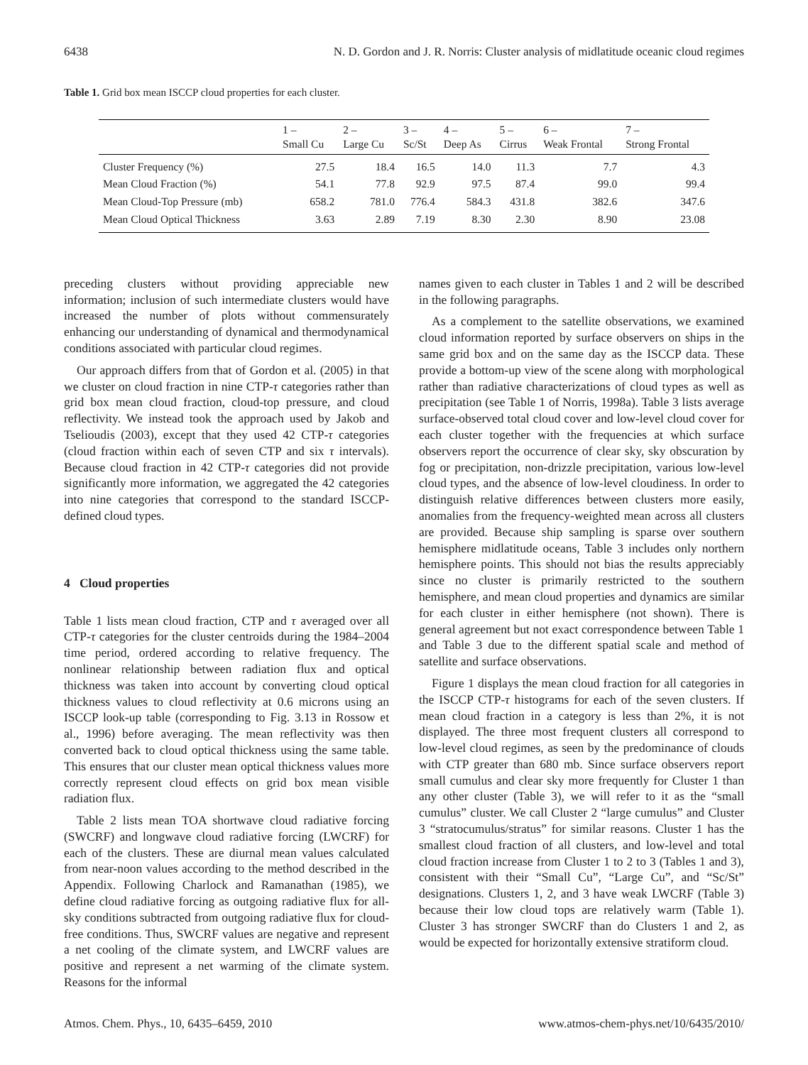6438 N. D. Gordon and J. R. Norris: Cluster analysis of midlatitude oceanic cloud regimes
Table 1. Grid box mean ISCCP cloud properties for each cluster.
| | 1 – Small Cu | 2 – Large Cu | 3 – Sc/St | 4 – Deep As | 5 – Cirrus | 6 – Weak Frontal | 7 – Strong Frontal |
| --- | --- | --- | --- | --- | --- | --- | --- |
| Cluster Frequency (%) | 27.5 | 18.4 | 16.5 | 14.0 | 11.3 | 7.7 | 4.3 |
| Mean Cloud Fraction (%) | 54.1 | 77.8 | 92.9 | 97.5 | 87.4 | 99.0 | 99.4 |
| Mean Cloud-Top Pressure (mb) | 658.2 | 781.0 | 776.4 | 584.3 | 431.8 | 382.6 | 347.6 |
| Mean Cloud Optical Thickness | 3.63 | 2.89 | 7.19 | 8.30 | 2.30 | 8.90 | 23.08 |
preceding clusters without providing appreciable new information; inclusion of such intermediate clusters would have increased the number of plots without commensurately enhancing our understanding of dynamical and thermodynamical conditions associated with particular cloud regimes.
Our approach differs from that of Gordon et al. (2005) in that we cluster on cloud fraction in nine CTP-τ categories rather than grid box mean cloud fraction, cloud-top pressure, and cloud reflectivity. We instead took the approach used by Jakob and Tselioudis (2003), except that they used 42 CTP-τ categories (cloud fraction within each of seven CTP and six τ intervals). Because cloud fraction in 42 CTP-τ categories did not provide significantly more information, we aggregated the 42 categories into nine categories that correspond to the standard ISCCP-defined cloud types.
4 Cloud properties
Table 1 lists mean cloud fraction, CTP and τ averaged over all CTP-τ categories for the cluster centroids during the 1984–2004 time period, ordered according to relative frequency. The nonlinear relationship between radiation flux and optical thickness was taken into account by converting cloud optical thickness values to cloud reflectivity at 0.6 microns using an ISCCP look-up table (corresponding to Fig. 3.13 in Rossow et al., 1996) before averaging. The mean reflectivity was then converted back to cloud optical thickness using the same table. This ensures that our cluster mean optical thickness values more correctly represent cloud effects on grid box mean visible radiation flux.
Table 2 lists mean TOA shortwave cloud radiative forcing (SWCRF) and longwave cloud radiative forcing (LWCRF) for each of the clusters. These are diurnal mean values calculated from near-noon values according to the method described in the Appendix. Following Charlock and Ramanathan (1985), we define cloud radiative forcing as outgoing radiative flux for all-sky conditions subtracted from outgoing radiative flux for cloud-free conditions. Thus, SWCRF values are negative and represent a net cooling of the climate system, and LWCRF values are positive and represent a net warming of the climate system. Reasons for the informal
names given to each cluster in Tables 1 and 2 will be described in the following paragraphs.
As a complement to the satellite observations, we examined cloud information reported by surface observers on ships in the same grid box and on the same day as the ISCCP data. These provide a bottom-up view of the scene along with morphological rather than radiative characterizations of cloud types as well as precipitation (see Table 1 of Norris, 1998a). Table 3 lists average surface-observed total cloud cover and low-level cloud cover for each cluster together with the frequencies at which surface observers report the occurrence of clear sky, sky obscuration by fog or precipitation, non-drizzle precipitation, various low-level cloud types, and the absence of low-level cloudiness. In order to distinguish relative differences between clusters more easily, anomalies from the frequency-weighted mean across all clusters are provided. Because ship sampling is sparse over southern hemisphere midlatitude oceans, Table 3 includes only northern hemisphere points. This should not bias the results appreciably since no cluster is primarily restricted to the southern hemisphere, and mean cloud properties and dynamics are similar for each cluster in either hemisphere (not shown). There is general agreement but not exact correspondence between Table 1 and Table 3 due to the different spatial scale and method of satellite and surface observations.
Figure 1 displays the mean cloud fraction for all categories in the ISCCP CTP-τ histograms for each of the seven clusters. If mean cloud fraction in a category is less than 2%, it is not displayed. The three most frequent clusters all correspond to low-level cloud regimes, as seen by the predominance of clouds with CTP greater than 680 mb. Since surface observers report small cumulus and clear sky more frequently for Cluster 1 than any other cluster (Table 3), we will refer to it as the “small cumulus” cluster. We call Cluster 2 “large cumulus” and Cluster 3 “stratocumulus/stratus” for similar reasons. Cluster 1 has the smallest cloud fraction of all clusters, and low-level and total cloud fraction increase from Cluster 1 to 2 to 3 (Tables 1 and 3), consistent with their “Small Cu”, “Large Cu”, and “Sc/St” designations. Clusters 1, 2, and 3 have weak LWCRF (Table 3) because their low cloud tops are relatively warm (Table 1). Cluster 3 has stronger SWCRF than do Clusters 1 and 2, as would be expected for horizontally extensive stratiform cloud.
Atmos. Chem. Phys., 10, 6435–6459, 2010 www.atmos-chem-phys.net/10/6435/2010/